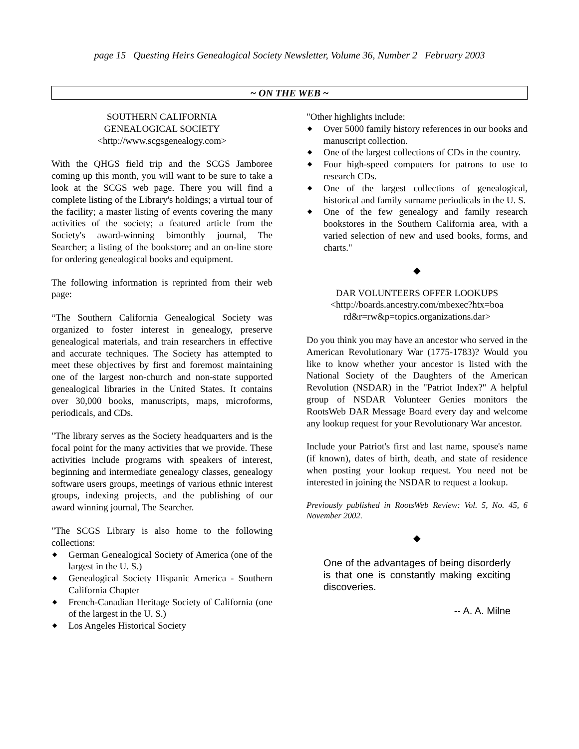page 15 Questing Heirs Genealogical Society Newsletter, Volume 36, Number 2 February 2003
~ ON THE WEB ~
SOUTHERN CALIFORNIA
GENEALOGICAL SOCIETY
<http://www.scgsgenealogy.com>
With the QHGS field trip and the SCGS Jamboree coming up this month, you will want to be sure to take a look at the SCGS web page. There you will find a complete listing of the Library's holdings; a virtual tour of the facility; a master listing of events covering the many activities of the society; a featured article from the Society's award-winning bimonthly journal, The Searcher; a listing of the bookstore; and an on-line store for ordering genealogical books and equipment.
The following information is reprinted from their web page:
“The Southern California Genealogical Society was organized to foster interest in genealogy, preserve genealogical materials, and train researchers in effective and accurate techniques. The Society has attempted to meet these objectives by first and foremost maintaining one of the largest non-church and non-state supported genealogical libraries in the United States. It contains over 30,000 books, manuscripts, maps, microforms, periodicals, and CDs.
"The library serves as the Society headquarters and is the focal point for the many activities that we provide. These activities include programs with speakers of interest, beginning and intermediate genealogy classes, genealogy software users groups, meetings of various ethnic interest groups, indexing projects, and the publishing of our award winning journal, The Searcher.
"The SCGS Library is also home to the following collections:
◆ German Genealogical Society of America (one of the largest in the U. S.)
◆ Genealogical Society Hispanic America - Southern California Chapter
◆ French-Canadian Heritage Society of California (one of the largest in the U. S.)
◆ Los Angeles Historical Society
"Other highlights include:
◆ Over 5000 family history references in our books and manuscript collection.
◆ One of the largest collections of CDs in the country.
◆ Four high-speed computers for patrons to use to research CDs.
◆ One of the largest collections of genealogical, historical and family surname periodicals in the U. S.
◆ One of the few genealogy and family research bookstores in the Southern California area, with a varied selection of new and used books, forms, and charts."
◆
DAR VOLUNTEERS OFFER LOOKUPS
<http://boards.ancestry.com/mbexec?htx=boa rd&r=rw&p=topics.organizations.dar>
Do you think you may have an ancestor who served in the American Revolutionary War (1775-1783)? Would you like to know whether your ancestor is listed with the National Society of the Daughters of the American Revolution (NSDAR) in the "Patriot Index?" A helpful group of NSDAR Volunteer Genies monitors the RootsWeb DAR Message Board every day and welcome any lookup request for your Revolutionary War ancestor.
Include your Patriot's first and last name, spouse's name (if known), dates of birth, death, and state of residence when posting your lookup request. You need not be interested in joining the NSDAR to request a lookup.
Previously published in RootsWeb Review: Vol. 5, No. 45, 6 November 2002.
◆
One of the advantages of being disorderly is that one is constantly making exciting discoveries.
-- A. A. Milne